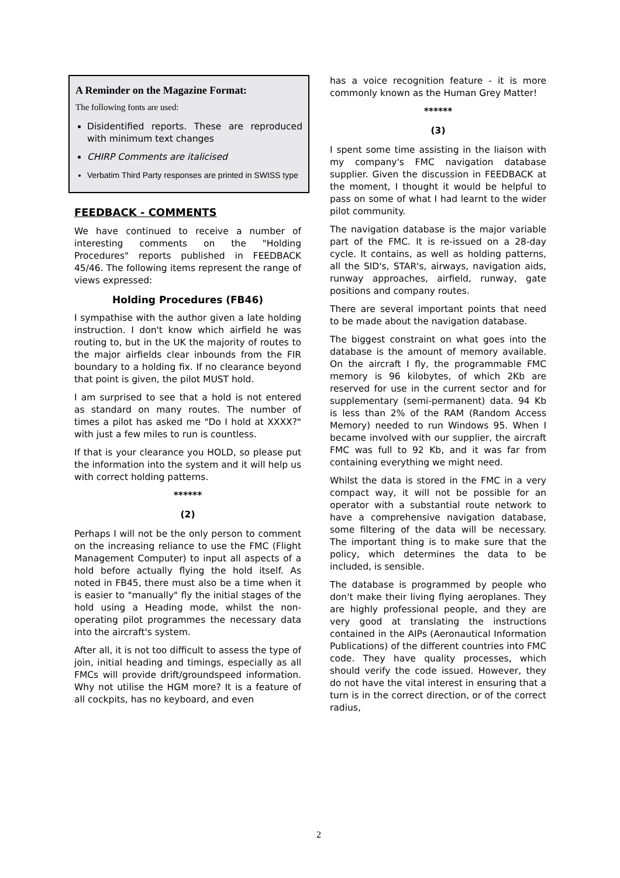A Reminder on the Magazine Format:
The following fonts are used:
Disidentified reports. These are reproduced with minimum text changes
CHIRP Comments are italicised
Verbatim Third Party responses are printed in SWISS type
FEEDBACK - COMMENTS
We have continued to receive a number of interesting comments on the "Holding Procedures" reports published in FEEDBACK 45/46. The following items represent the range of views expressed:
Holding Procedures (FB46)
I sympathise with the author given a late holding instruction. I don't know which airfield he was routing to, but in the UK the majority of routes to the major airfields clear inbounds from the FIR boundary to a holding fix. If no clearance beyond that point is given, the pilot MUST hold.
I am surprised to see that a hold is not entered as standard on many routes. The number of times a pilot has asked me "Do I hold at XXXX?" with just a few miles to run is countless.
If that is your clearance you HOLD, so please put the information into the system and it will help us with correct holding patterns.
******
(2)
Perhaps I will not be the only person to comment on the increasing reliance to use the FMC (Flight Management Computer) to input all aspects of a hold before actually flying the hold itself. As noted in FB45, there must also be a time when it is easier to "manually" fly the initial stages of the hold using a Heading mode, whilst the non-operating pilot programmes the necessary data into the aircraft's system.
After all, it is not too difficult to assess the type of join, initial heading and timings, especially as all FMCs will provide drift/groundspeed information. Why not utilise the HGM more? It is a feature of all cockpits, has no keyboard, and even
has a voice recognition feature - it is more commonly known as the Human Grey Matter!
******
(3)
I spent some time assisting in the liaison with my company's FMC navigation database supplier. Given the discussion in FEEDBACK at the moment, I thought it would be helpful to pass on some of what I had learnt to the wider pilot community.
The navigation database is the major variable part of the FMC. It is re-issued on a 28-day cycle. It contains, as well as holding patterns, all the SID's, STAR's, airways, navigation aids, runway approaches, airfield, runway, gate positions and company routes.
There are several important points that need to be made about the navigation database.
The biggest constraint on what goes into the database is the amount of memory available. On the aircraft I fly, the programmable FMC memory is 96 kilobytes, of which 2Kb are reserved for use in the current sector and for supplementary (semi-permanent) data. 94 Kb is less than 2% of the RAM (Random Access Memory) needed to run Windows 95. When I became involved with our supplier, the aircraft FMC was full to 92 Kb, and it was far from containing everything we might need.
Whilst the data is stored in the FMC in a very compact way, it will not be possible for an operator with a substantial route network to have a comprehensive navigation database, some filtering of the data will be necessary. The important thing is to make sure that the policy, which determines the data to be included, is sensible.
The database is programmed by people who don't make their living flying aeroplanes. They are highly professional people, and they are very good at translating the instructions contained in the AIPs (Aeronautical Information Publications) of the different countries into FMC code. They have quality processes, which should verify the code issued. However, they do not have the vital interest in ensuring that a turn is in the correct direction, or of the correct radius,
2